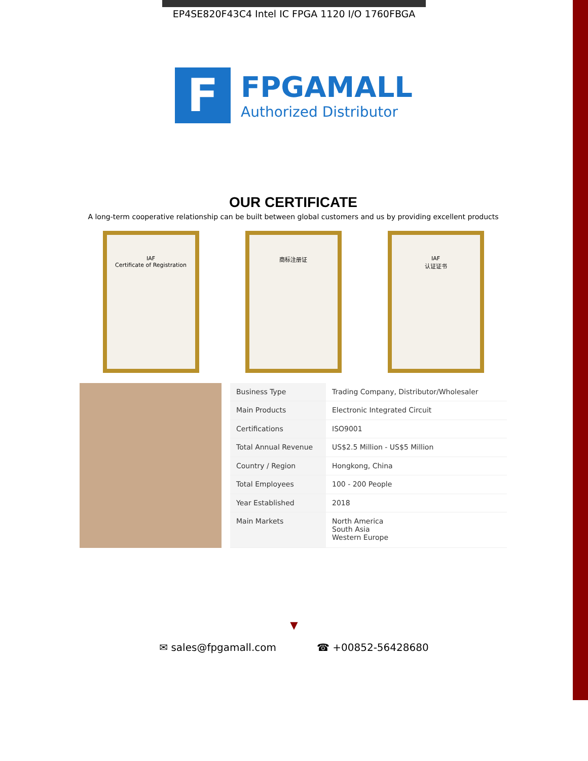EP4SE820F43C4 Intel IC FPGA 1120 I/O 1760FBGA
F
FPGAMALL
Authorized Distributor
OUR CERTIFICATE
A long-term cooperative relationship can be built between global customers and us by providing excellent products
IAF
Certificate of Registration
商标注册证 IAF
认证证书
| Business Type | Trading Company, Distributor/Wholesaler |
| Main Products | Electronic Integrated Circuit |
| Certifications | ISO9001 |
| Total Annual Revenue | US$2.5 Million - US$5 Million |
| Country / Region | Hongkong, China |
| Total Employees | 100 - 200 People |
| Year Established | 2018 |
| Main Markets | North America South Asia Western Europe |
▼
✉ sales@fpgamall.com ☎ +00852-56428680